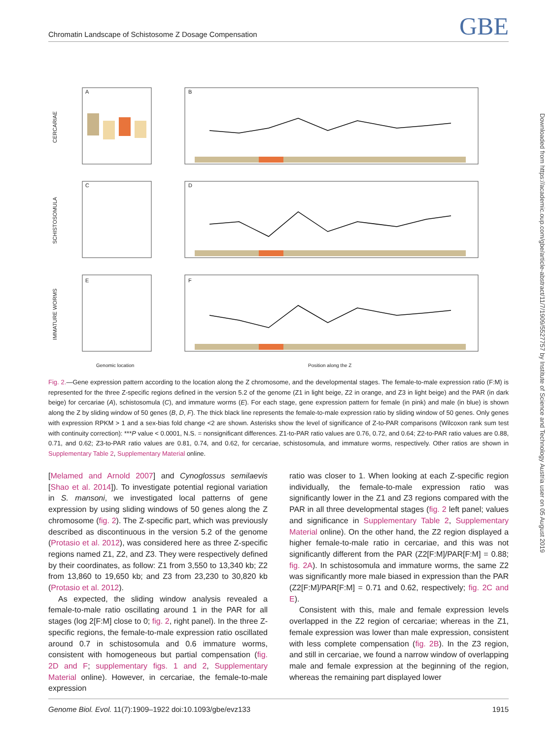Chromatin Landscape of Schistosome Z Dosage Compensation GBE
A
B
C
D
E
F
CERCARIAE
SCHISTOSOMULA
IMMATURE WORMS
Genomic location
Position along the Z
Downloaded from https://academic.oup.com/gbe/article-abstract/11/7/1909/5527757 by Institute of Science and Technology Austria user on 05 August 2019
Fig. 2.—Gene expression pattern according to the location along the Z chromosome, and the developmental stages. The female-to-male expression ratio (F:M) is represented for the three Z-specific regions defined in the version 5.2 of the genome (Z1 in light beige, Z2 in orange, and Z3 in light beige) and the PAR (in dark beige) for cercariae (A), schistosomula (C), and immature worms (E). For each stage, gene expression pattern for female (in pink) and male (in blue) is shown along the Z by sliding window of 50 genes (B, D, F). The thick black line represents the female-to-male expression ratio by sliding window of 50 genes. Only genes with expression RPKM > 1 and a sex-bias fold change <2 are shown. Asterisks show the level of significance of Z-to-PAR comparisons (Wilcoxon rank sum test with continuity correction): ***P value < 0.0001, N.S. = nonsignificant differences. Z1-to-PAR ratio values are 0.76, 0.72, and 0.64; Z2-to-PAR ratio values are 0.88, 0.71, and 0.62; Z3-to-PAR ratio values are 0.81, 0.74, and 0.62, for cercariae, schistosomula, and immature worms, respectively. Other ratios are shown in Supplementary Table 2, Supplementary Material online.
[Melamed and Arnold 2007] and Cynoglossus semilaevis [Shao et al. 2014]). To investigate potential regional variation in S. mansoni, we investigated local patterns of gene expression by using sliding windows of 50 genes along the Z chromosome (fig. 2). The Z-specific part, which was previously described as discontinuous in the version 5.2 of the genome (Protasio et al. 2012), was considered here as three Z-specific regions named Z1, Z2, and Z3. They were respectively defined by their coordinates, as follow: Z1 from 3,550 to 13,340 kb; Z2 from 13,860 to 19,650 kb; and Z3 from 23,230 to 30,820 kb (Protasio et al. 2012).
As expected, the sliding window analysis revealed a female-to-male ratio oscillating around 1 in the PAR for all stages (log 2[F:M] close to 0; fig. 2, right panel). In the three Z-specific regions, the female-to-male expression ratio oscillated around 0.7 in schistosomula and 0.6 immature worms, consistent with homogeneous but partial compensation (fig. 2D and F; supplementary figs. 1 and 2, Supplementary Material online). However, in cercariae, the female-to-male expression
ratio was closer to 1. When looking at each Z-specific region individually, the female-to-male expression ratio was significantly lower in the Z1 and Z3 regions compared with the PAR in all three developmental stages (fig. 2 left panel; values and significance in Supplementary Table 2, Supplementary Material online). On the other hand, the Z2 region displayed a higher female-to-male ratio in cercariae, and this was not significantly different from the PAR (Z2[F:M]/PAR[F:M] = 0.88; fig. 2A). In schistosomula and immature worms, the same Z2 was significantly more male biased in expression than the PAR (Z2[F:M]/PAR[F:M] = 0.71 and 0.62, respectively; fig. 2C and E).
Consistent with this, male and female expression levels overlapped in the Z2 region of cercariae; whereas in the Z1, female expression was lower than male expression, consistent with less complete compensation (fig. 2B). In the Z3 region, and still in cercariae, we found a narrow window of overlapping male and female expression at the beginning of the region, whereas the remaining part displayed lower
Genome Biol. Evol. 11(7):1909–1922 doi:10.1093/gbe/evz133 1915